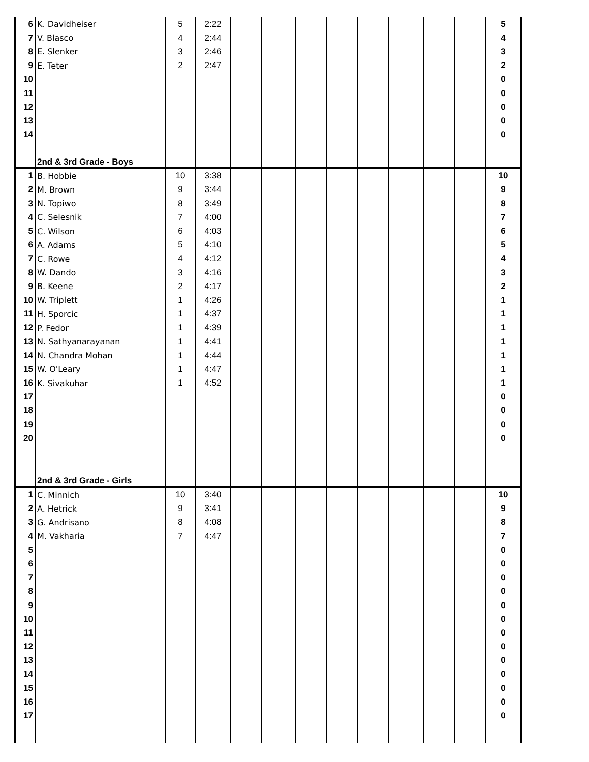| 6 | K. Davidheiser | 5 | 2:22 | | | | | | | | | 5 |
| 7 | V. Blasco | 4 | 2:44 | | | | | | | | | 4 |
| 8 | E. Slenker | 3 | 2:46 | | | | | | | | | 3 |
| 9 | E. Teter | 2 | 2:47 | | | | | | | | | 2 |
| 10 | | | | | | | | | | | | 0 |
| 11 | | | | | | | | | | | | 0 |
| 12 | | | | | | | | | | | | 0 |
| 13 | | | | | | | | | | | | 0 |
| 14 | | | | | | | | | | | | 0 |
| | 2nd & 3rd Grade - Boys | | | | | | | | | | | |
| 1 | B. Hobbie | 10 | 3:38 | | | | | | | | | 10 |
| 2 | M. Brown | 9 | 3:44 | | | | | | | | | 9 |
| 3 | N. Topiwo | 8 | 3:49 | | | | | | | | | 8 |
| 4 | C. Selesnik | 7 | 4:00 | | | | | | | | | 7 |
| 5 | C. Wilson | 6 | 4:03 | | | | | | | | | 6 |
| 6 | A. Adams | 5 | 4:10 | | | | | | | | | 5 |
| 7 | C. Rowe | 4 | 4:12 | | | | | | | | | 4 |
| 8 | W. Dando | 3 | 4:16 | | | | | | | | | 3 |
| 9 | B. Keene | 2 | 4:17 | | | | | | | | | 2 |
| 10 | W. Triplett | 1 | 4:26 | | | | | | | | | 1 |
| 11 | H. Sporcic | 1 | 4:37 | | | | | | | | | 1 |
| 12 | P. Fedor | 1 | 4:39 | | | | | | | | | 1 |
| 13 | N. Sathyanarayanan | 1 | 4:41 | | | | | | | | | 1 |
| 14 | N. Chandra Mohan | 1 | 4:44 | | | | | | | | | 1 |
| 15 | W. O'Leary | 1 | 4:47 | | | | | | | | | 1 |
| 16 | K. Sivakuhar | 1 | 4:52 | | | | | | | | | 1 |
| 17 | | | | | | | | | | | | 0 |
| 18 | | | | | | | | | | | | 0 |
| 19 | | | | | | | | | | | | 0 |
| 20 | | | | | | | | | | | | 0 |
| | 2nd & 3rd Grade - Girls | | | | | | | | | | | |
| 1 | C. Minnich | 10 | 3:40 | | | | | | | | | 10 |
| 2 | A. Hetrick | 9 | 3:41 | | | | | | | | | 9 |
| 3 | G. Andrisano | 8 | 4:08 | | | | | | | | | 8 |
| 4 | M. Vakharia | 7 | 4:47 | | | | | | | | | 7 |
| 5 | | | | | | | | | | | | 0 |
| 6 | | | | | | | | | | | | 0 |
| 7 | | | | | | | | | | | | 0 |
| 8 | | | | | | | | | | | | 0 |
| 9 | | | | | | | | | | | | 0 |
| 10 | | | | | | | | | | | | 0 |
| 11 | | | | | | | | | | | | 0 |
| 12 | | | | | | | | | | | | 0 |
| 13 | | | | | | | | | | | | 0 |
| 14 | | | | | | | | | | | | 0 |
| 15 | | | | | | | | | | | | 0 |
| 16 | | | | | | | | | | | | 0 |
| 17 | | | | | | | | | | | | 0 |